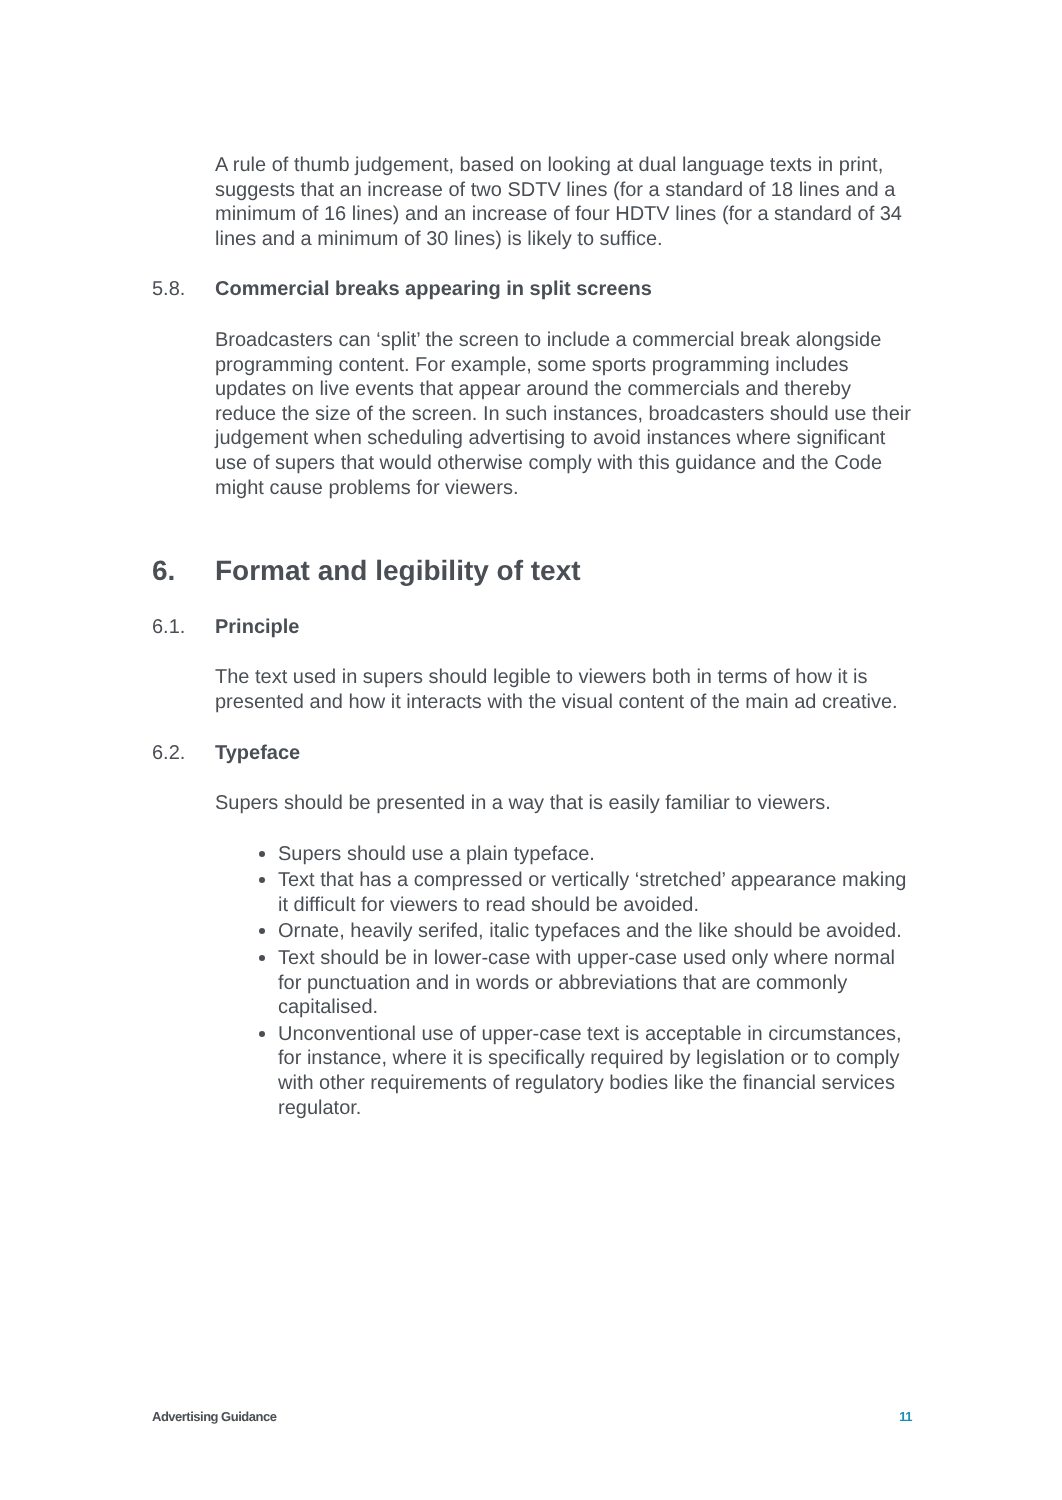A rule of thumb judgement, based on looking at dual language texts in print, suggests that an increase of two SDTV lines (for a standard of 18 lines and a minimum of 16 lines) and an increase of four HDTV lines (for a standard of 34 lines and a minimum of 30 lines) is likely to suffice.
5.8. Commercial breaks appearing in split screens
Broadcasters can ‘split’ the screen to include a commercial break alongside programming content. For example, some sports programming includes updates on live events that appear around the commercials and thereby reduce the size of the screen. In such instances, broadcasters should use their judgement when scheduling advertising to avoid instances where significant use of supers that would otherwise comply with this guidance and the Code might cause problems for viewers.
6. Format and legibility of text
6.1. Principle
The text used in supers should legible to viewers both in terms of how it is presented and how it interacts with the visual content of the main ad creative.
6.2. Typeface
Supers should be presented in a way that is easily familiar to viewers.
Supers should use a plain typeface.
Text that has a compressed or vertically ‘stretched’ appearance making it difficult for viewers to read should be avoided.
Ornate, heavily serifed, italic typefaces and the like should be avoided.
Text should be in lower-case with upper-case used only where normal for punctuation and in words or abbreviations that are commonly capitalised.
Unconventional use of upper-case text is acceptable in circumstances, for instance, where it is specifically required by legislation or to comply with other requirements of regulatory bodies like the financial services regulator.
Advertising Guidance 11